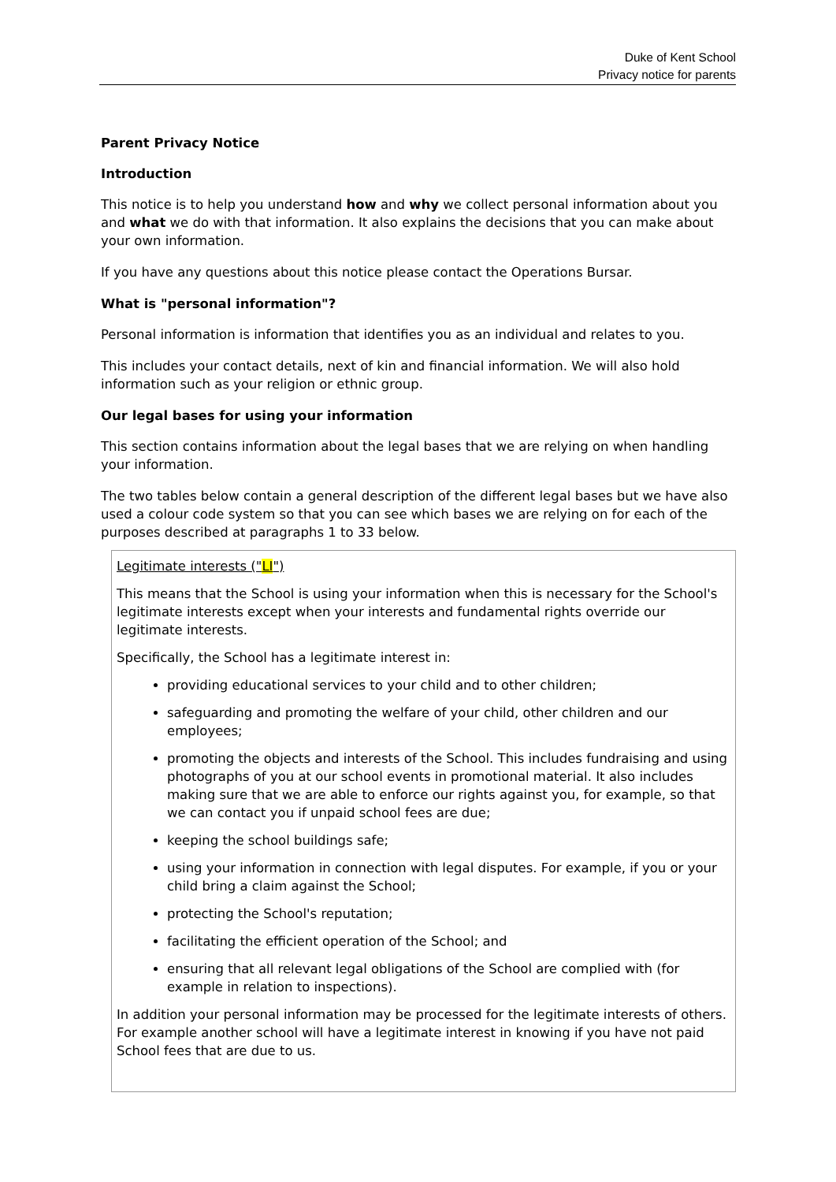Duke of Kent School
Privacy notice for parents
Parent Privacy Notice
Introduction
This notice is to help you understand how and why we collect personal information about you and what we do with that information. It also explains the decisions that you can make about your own information.
If you have any questions about this notice please contact the Operations Bursar.
What is "personal information"?
Personal information is information that identifies you as an individual and relates to you.
This includes your contact details, next of kin and financial information. We will also hold information such as your religion or ethnic group.
Our legal bases for using your information
This section contains information about the legal bases that we are relying on when handling your information.
The two tables below contain a general description of the different legal bases but we have also used a colour code system so that you can see which bases we are relying on for each of the purposes described at paragraphs 1 to 33 below.
| Legitimate interests (" LI ") This means that the School is using your information when this is necessary for the School's legitimate interests except when your interests and fundamental rights override our legitimate interests. Specifically, the School has a legitimate interest in: providing educational services to your child and to other children; safeguarding and promoting the welfare of your child, other children and our employees; promoting the objects and interests of the School. This includes fundraising and using photographs of you at our school events in promotional material. It also includes making sure that we are able to enforce our rights against you, for example, so that we can contact you if unpaid school fees are due; keeping the school buildings safe; using your information in connection with legal disputes. For example, if you or your child bring a claim against the School; protecting the School's reputation; facilitating the efficient operation of the School; and ensuring that all relevant legal obligations of the School are complied with (for example in relation to inspections). In addition your personal information may be processed for the legitimate interests of others. For example another school will have a legitimate interest in knowing if you have not paid School fees that are due to us. |